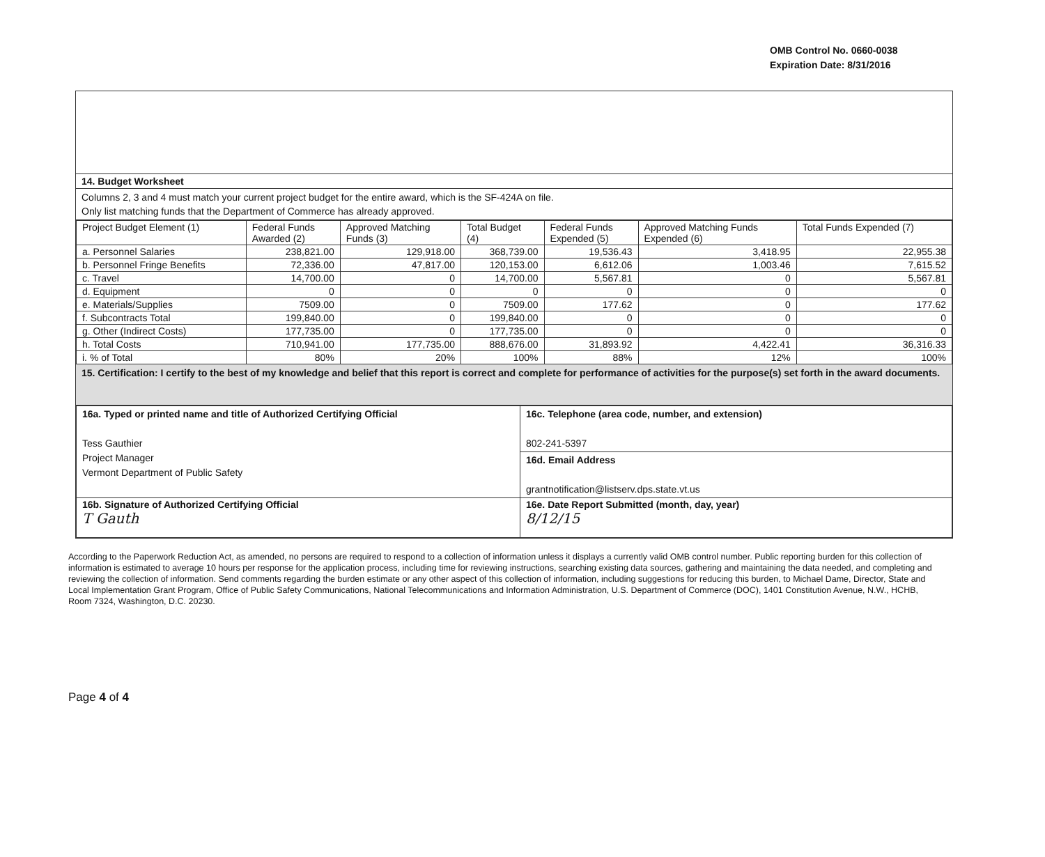OMB Control No. 0660-0038
Expiration Date: 8/31/2016
14. Budget Worksheet
Columns 2, 3 and 4 must match your current project budget for the entire award, which is the SF-424A on file.
Only list matching funds that the Department of Commerce has already approved.
| Project Budget Element (1) | Federal Funds Awarded (2) | Approved Matching Funds (3) | Total Budget (4) | Federal Funds Expended (5) | Approved Matching Funds Expended (6) | Total Funds Expended (7) |
| --- | --- | --- | --- | --- | --- | --- |
| a. Personnel Salaries | 238,821.00 | 129,918.00 | 368,739.00 | 19,536.43 | 3,418.95 | 22,955.38 |
| b. Personnel Fringe Benefits | 72,336.00 | 47,817.00 | 120,153.00 | 6,612.06 | 1,003.46 | 7,615.52 |
| c. Travel | 14,700.00 | 0 | 14,700.00 | 5,567.81 | 0 | 5,567.81 |
| d. Equipment | 0 | 0 | 0 | 0 | 0 | 0 |
| e. Materials/Supplies | 7509.00 | 0 | 7509.00 | 177.62 | 0 | 177.62 |
| f. Subcontracts Total | 199,840.00 | 0 | 199,840.00 | 0 | 0 | 0 |
| g. Other (Indirect Costs) | 177,735.00 | 0 | 177,735.00 | 0 | 0 | 0 |
| h. Total Costs | 710,941.00 | 177,735.00 | 888,676.00 | 31,893.92 | 4,422.41 | 36,316.33 |
| i. % of Total | 80% | 20% | 100% | 88% | 12% | 100% |
15. Certification: I certify to the best of my knowledge and belief that this report is correct and complete for performance of activities for the purpose(s) set forth in the award documents.
| 16a. Typed or printed name and title of Authorized Certifying Official Tess Gauthier Project Manager Vermont Department of Public Safety | 16c. Telephone (area code, number, and extension) 802-241-5397 |
| | 16d. Email Address grantnotification@listserv.dps.state.vt.us |
| 16b. Signature of Authorized Certifying Official T Gauth | 16e. Date Report Submitted (month, day, year) 8/12/15 |
According to the Paperwork Reduction Act, as amended, no persons are required to respond to a collection of information unless it displays a currently valid OMB control number. Public reporting burden for this collection of information is estimated to average 10 hours per response for the application process, including time for reviewing instructions, searching existing data sources, gathering and maintaining the data needed, and completing and reviewing the collection of information. Send comments regarding the burden estimate or any other aspect of this collection of information, including suggestions for reducing this burden, to Michael Dame, Director, State and Local Implementation Grant Program, Office of Public Safety Communications, National Telecommunications and Information Administration, U.S. Department of Commerce (DOC), 1401 Constitution Avenue, N.W., HCHB, Room 7324, Washington, D.C. 20230.
Page 4 of 4